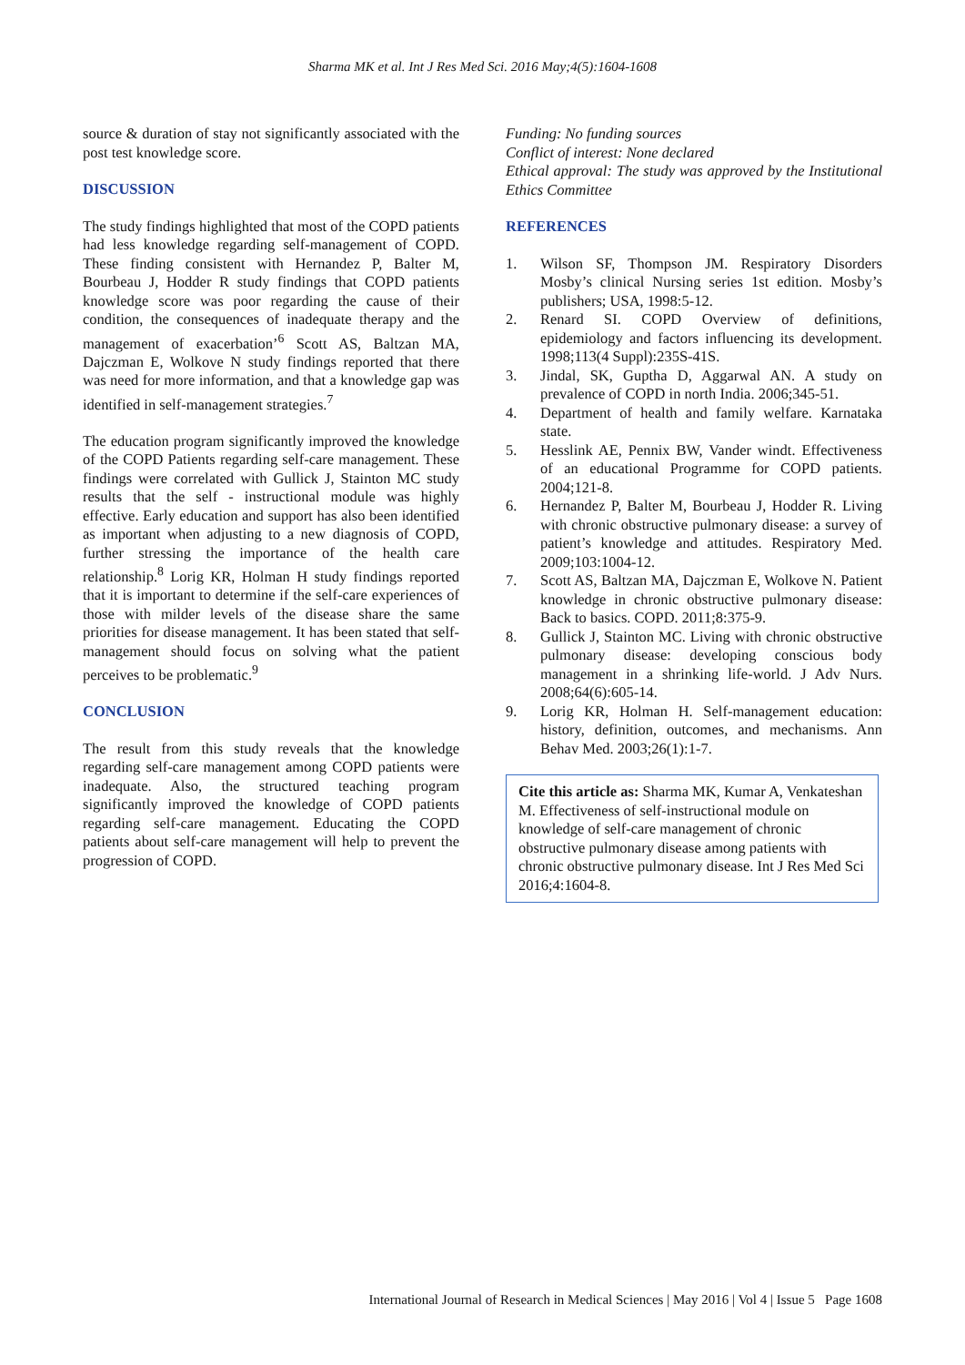Sharma MK et al. Int J Res Med Sci. 2016 May;4(5):1604-1608
source & duration of stay not significantly associated with the post test knowledge score.
DISCUSSION
The study findings highlighted that most of the COPD patients had less knowledge regarding self-management of COPD. These finding consistent with Hernandez P, Balter M, Bourbeau J, Hodder R study findings that COPD patients knowledge score was poor regarding the cause of their condition, the consequences of inadequate therapy and the management of exacerbation’<sup>6</sup> Scott AS, Baltzan MA, Dajczman E, Wolkove N study findings reported that there was need for more information, and that a knowledge gap was identified in self-management strategies.<sup>7</sup>
The education program significantly improved the knowledge of the COPD Patients regarding self-care management. These findings were correlated with Gullick J, Stainton MC study results that the self - instructional module was highly effective. Early education and support has also been identified as important when adjusting to a new diagnosis of COPD, further stressing the importance of the health care relationship.<sup>8</sup> Lorig KR, Holman H study findings reported that it is important to determine if the self-care experiences of those with milder levels of the disease share the same priorities for disease management. It has been stated that self-management should focus on solving what the patient perceives to be problematic.<sup>9</sup>
CONCLUSION
The result from this study reveals that the knowledge regarding self-care management among COPD patients were inadequate. Also, the structured teaching program significantly improved the knowledge of COPD patients regarding self-care management. Educating the COPD patients about self-care management will help to prevent the progression of COPD.
Funding: No funding sources
Conflict of interest: None declared
Ethical approval: The study was approved by the Institutional Ethics Committee
REFERENCES
1. Wilson SF, Thompson JM. Respiratory Disorders Mosby’s clinical Nursing series 1st edition. Mosby’s publishers; USA, 1998:5-12.
2. Renard SI. COPD Overview of definitions, epidemiology and factors influencing its development. 1998;113(4 Suppl):235S-41S.
3. Jindal, SK, Guptha D, Aggarwal AN. A study on prevalence of COPD in north India. 2006;345-51.
4. Department of health and family welfare. Karnataka state.
5. Hesslink AE, Pennix BW, Vander windt. Effectiveness of an educational Programme for COPD patients. 2004;121-8.
6. Hernandez P, Balter M, Bourbeau J, Hodder R. Living with chronic obstructive pulmonary disease: a survey of patient’s knowledge and attitudes. Respiratory Med. 2009;103:1004-12.
7. Scott AS, Baltzan MA, Dajczman E, Wolkove N. Patient knowledge in chronic obstructive pulmonary disease: Back to basics. COPD. 2011;8:375-9.
8. Gullick J, Stainton MC. Living with chronic obstructive pulmonary disease: developing conscious body management in a shrinking life-world. J Adv Nurs. 2008;64(6):605-14.
9. Lorig KR, Holman H. Self-management education: history, definition, outcomes, and mechanisms. Ann Behav Med. 2003;26(1):1-7.
Cite this article as: Sharma MK, Kumar A, Venkateshan M. Effectiveness of self-instructional module on knowledge of self-care management of chronic obstructive pulmonary disease among patients with chronic obstructive pulmonary disease. Int J Res Med Sci 2016;4:1604-8.
International Journal of Research in Medical Sciences | May 2016 | Vol 4 | Issue 5 Page 1608